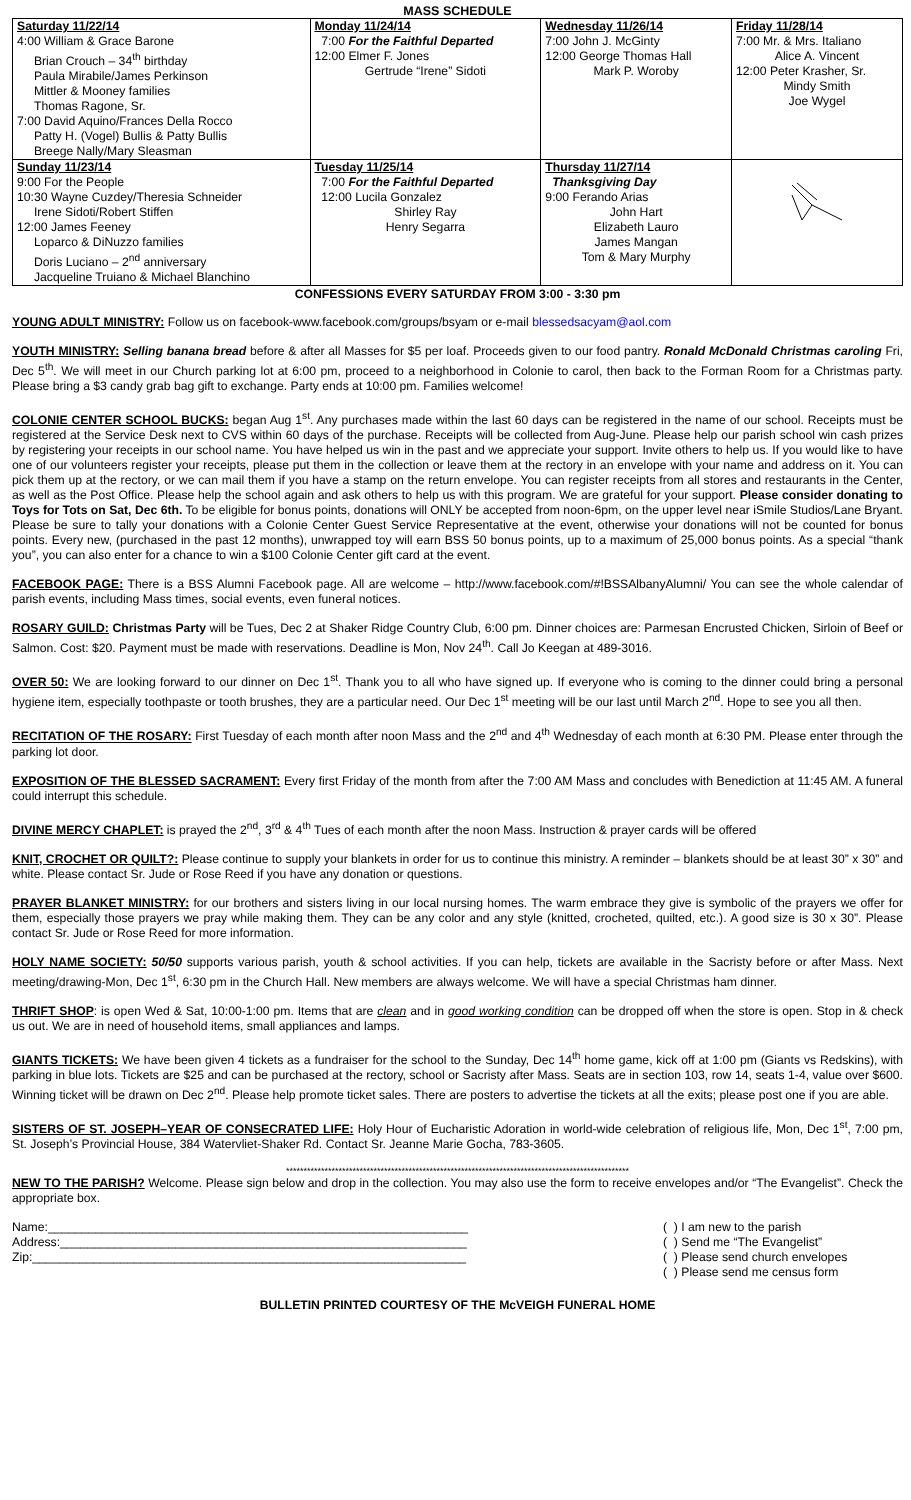MASS SCHEDULE
| Saturday 11/22/14 | Monday 11/24/14 | Wednesday 11/26/14 | Friday 11/28/14 |
| 4:00 William & Grace Barone Brian Crouch – 34<sup>th</sup> birthday Paula Mirabile/James Perkinson Mittler & Mooney families Thomas Ragone, Sr. 7:00 David Aquino/Frances Della Rocco Patty H. (Vogel) Bullis & Patty Bullis Breege Nally/Mary Sleasman | 7:00 For the Faithful Departed 12:00 Elmer F. Jones Gertrude “Irene” Sidoti | 7:00 John J. McGinty 12:00 George Thomas Hall Mark P. Woroby | 7:00 Mr. & Mrs. Italiano Alice A. Vincent 12:00 Peter Krasher, Sr. Mindy Smith Joe Wygel |
| Sunday 11/23/14 | Tuesday 11/25/14 | Thursday 11/27/14 | |
| 9:00 For the People 10:30 Wayne Cuzdey/Theresia Schneider Irene Sidoti/Robert Stiffen 12:00 James Feeney Loparco & DiNuzzo families Doris Luciano – 2<sup>nd</sup> anniversary Jacqueline Truiano & Michael Blanchino | 7:00 For the Faithful Departed 12:00 Lucila Gonzalez Shirley Ray Henry Segarra | Thanksgiving Day 9:00 Ferando Arias John Hart Elizabeth Lauro James Mangan Tom & Mary Murphy | |
CONFESSIONS EVERY SATURDAY FROM 3:00 - 3:30 pm
YOUNG ADULT MINISTRY: Follow us on facebook-www.facebook.com/groups/bsyam or e-mail blessedsacyam@aol.com
YOUTH MINISTRY: Selling banana bread before & after all Masses for $5 per loaf. Proceeds given to our food pantry. Ronald McDonald Christmas caroling Fri, Dec 5<sup>th</sup>. We will meet in our Church parking lot at 6:00 pm, proceed to a neighborhood in Colonie to carol, then back to the Forman Room for a Christmas party. Please bring a $3 candy grab bag gift to exchange. Party ends at 10:00 pm. Families welcome!
COLONIE CENTER SCHOOL BUCKS: began Aug 1<sup>st</sup>. Any purchases made within the last 60 days can be registered in the name of our school. Receipts must be registered at the Service Desk next to CVS within 60 days of the purchase. Receipts will be collected from Aug-June. Please help our parish school win cash prizes by registering your receipts in our school name. You have helped us win in the past and we appreciate your support. Invite others to help us. If you would like to have one of our volunteers register your receipts, please put them in the collection or leave them at the rectory in an envelope with your name and address on it. You can pick them up at the rectory, or we can mail them if you have a stamp on the return envelope. You can register receipts from all stores and restaurants in the Center, as well as the Post Office. Please help the school again and ask others to help us with this program. We are grateful for your support. Please consider donating to Toys for Tots on Sat, Dec 6th. To be eligible for bonus points, donations will ONLY be accepted from noon-6pm, on the upper level near iSmile Studios/Lane Bryant. Please be sure to tally your donations with a Colonie Center Guest Service Representative at the event, otherwise your donations will not be counted for bonus points. Every new, (purchased in the past 12 months), unwrapped toy will earn BSS 50 bonus points, up to a maximum of 25,000 bonus points. As a special “thank you”, you can also enter for a chance to win a $100 Colonie Center gift card at the event.
FACEBOOK PAGE: There is a BSS Alumni Facebook page. All are welcome – http://www.facebook.com/#!BSSAlbanyAlumni/ You can see the whole calendar of parish events, including Mass times, social events, even funeral notices.
ROSARY GUILD: Christmas Party will be Tues, Dec 2 at Shaker Ridge Country Club, 6:00 pm. Dinner choices are: Parmesan Encrusted Chicken, Sirloin of Beef or Salmon. Cost: $20. Payment must be made with reservations. Deadline is Mon, Nov 24<sup>th</sup>. Call Jo Keegan at 489-3016.
OVER 50: We are looking forward to our dinner on Dec 1<sup>st</sup>. Thank you to all who have signed up. If everyone who is coming to the dinner could bring a personal hygiene item, especially toothpaste or tooth brushes, they are a particular need. Our Dec 1<sup>st</sup> meeting will be our last until March 2<sup>nd</sup>. Hope to see you all then.
RECITATION OF THE ROSARY: First Tuesday of each month after noon Mass and the 2<sup>nd</sup> and 4<sup>th</sup> Wednesday of each month at 6:30 PM. Please enter through the parking lot door.
EXPOSITION OF THE BLESSED SACRAMENT: Every first Friday of the month from after the 7:00 AM Mass and concludes with Benediction at 11:45 AM. A funeral could interrupt this schedule.
DIVINE MERCY CHAPLET: is prayed the 2<sup>nd</sup>, 3<sup>rd</sup> & 4<sup>th</sup> Tues of each month after the noon Mass. Instruction & prayer cards will be offered
KNIT, CROCHET OR QUILT?: Please continue to supply your blankets in order for us to continue this ministry. A reminder – blankets should be at least 30” x 30” and white. Please contact Sr. Jude or Rose Reed if you have any donation or questions.
PRAYER BLANKET MINISTRY: for our brothers and sisters living in our local nursing homes. The warm embrace they give is symbolic of the prayers we offer for them, especially those prayers we pray while making them. They can be any color and any style (knitted, crocheted, quilted, etc.). A good size is 30 x 30”. Please contact Sr. Jude or Rose Reed for more information.
HOLY NAME SOCIETY: 50/50 supports various parish, youth & school activities. If you can help, tickets are available in the Sacristy before or after Mass. Next meeting/drawing-Mon, Dec 1<sup>st</sup>, 6:30 pm in the Church Hall. New members are always welcome. We will have a special Christmas ham dinner.
THRIFT SHOP: is open Wed & Sat, 10:00-1:00 pm. Items that are clean and in good working condition can be dropped off when the store is open. Stop in & check us out. We are in need of household items, small appliances and lamps.
GIANTS TICKETS: We have been given 4 tickets as a fundraiser for the school to the Sunday, Dec 14<sup>th</sup> home game, kick off at 1:00 pm (Giants vs Redskins), with parking in blue lots. Tickets are $25 and can be purchased at the rectory, school or Sacristy after Mass. Seats are in section 103, row 14, seats 1-4, value over $600. Winning ticket will be drawn on Dec 2<sup>nd</sup>. Please help promote ticket sales. There are posters to advertise the tickets at all the exits; please post one if you are able.
SISTERS OF ST. JOSEPH–YEAR OF CONSECRATED LIFE: Holy Hour of Eucharistic Adoration in world-wide celebration of religious life, Mon, Dec 1<sup>st</sup>, 7:00 pm, St. Joseph’s Provincial House, 384 Watervliet-Shaker Rd. Contact Sr. Jeanne Marie Gocha, 783-3605.
**************************************************************************************************
NEW TO THE PARISH? Welcome. Please sign below and drop in the collection. You may also use the form to receive envelopes and/or “The Evangelist”. Check the appropriate box.
Name:______________________________________________________________
Address:____________________________________________________________
Zip:________________________________________________________________
( ) I am new to the parish
( ) Send me “The Evangelist”
( ) Please send church envelopes
( ) Please send me census form
BULLETIN PRINTED COURTESY OF THE McVEIGH FUNERAL HOME